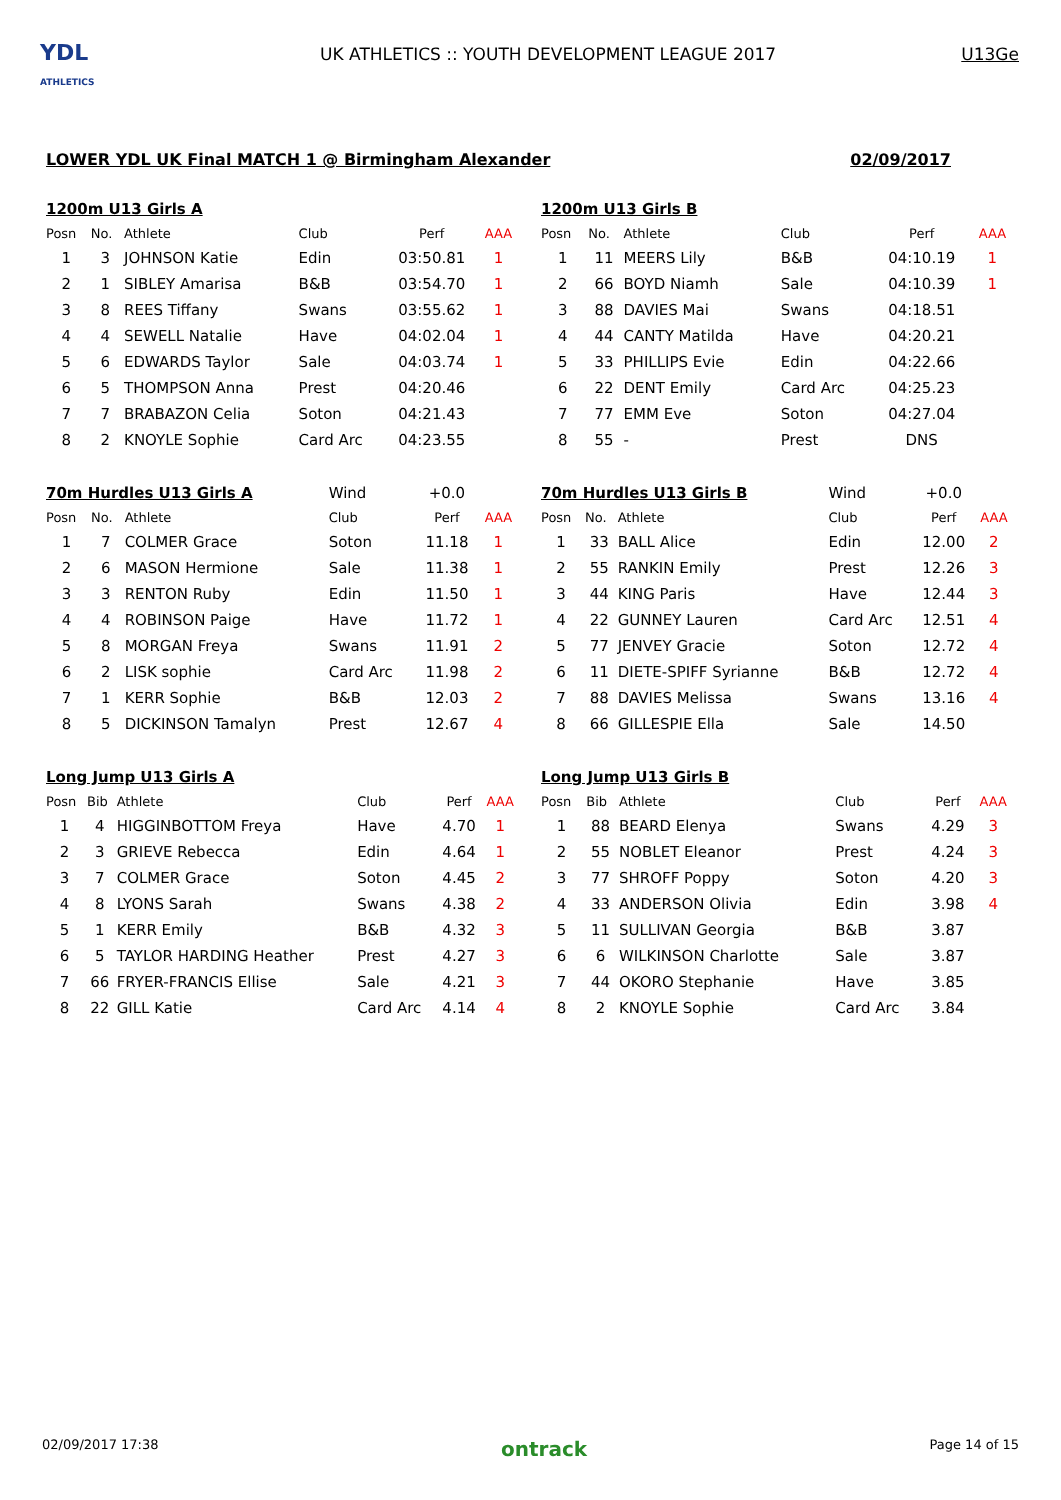YDL
ATHLETICS
UK ATHLETICS :: YOUTH DEVELOPMENT LEAGUE 2017
U13Ge
LOWER YDL UK Final MATCH 1 @ Birmingham Alexander 02/09/2017
| 1200m U13 Girls A | | | | | |
| --- | --- | --- | --- | --- | --- |
| Posn | No. | Athlete | Club | Perf | AAA |
| 1 | 3 | JOHNSON Katie | Edin | 03:50.81 | 1 |
| 2 | 1 | SIBLEY Amarisa | B&B | 03:54.70 | 1 |
| 3 | 8 | REES Tiffany | Swans | 03:55.62 | 1 |
| 4 | 4 | SEWELL Natalie | Have | 04:02.04 | 1 |
| 5 | 6 | EDWARDS Taylor | Sale | 04:03.74 | 1 |
| 6 | 5 | THOMPSON Anna | Prest | 04:20.46 | |
| 7 | 7 | BRABAZON Celia | Soton | 04:21.43 | |
| 8 | 2 | KNOYLE Sophie | Card Arc | 04:23.55 | |
| 1200m U13 Girls B | | | | | |
| --- | --- | --- | --- | --- | --- |
| Posn | No. | Athlete | Club | Perf | AAA |
| 1 | 11 | MEERS Lily | B&B | 04:10.19 | 1 |
| 2 | 66 | BOYD Niamh | Sale | 04:10.39 | 1 |
| 3 | 88 | DAVIES Mai | Swans | 04:18.51 | |
| 4 | 44 | CANTY Matilda | Have | 04:20.21 | |
| 5 | 33 | PHILLIPS Evie | Edin | 04:22.66 | |
| 6 | 22 | DENT Emily | Card Arc | 04:25.23 | |
| 7 | 77 | EMM Eve | Soton | 04:27.04 | |
| 8 | 55 | - | Prest | DNS | |
| 70m Hurdles U13 Girls A | | | Wind | +0.0 | |
| --- | --- | --- | --- | --- | --- |
| Posn | No. | Athlete | Club | Perf | AAA |
| 1 | 7 | COLMER Grace | Soton | 11.18 | 1 |
| 2 | 6 | MASON Hermione | Sale | 11.38 | 1 |
| 3 | 3 | RENTON Ruby | Edin | 11.50 | 1 |
| 4 | 4 | ROBINSON Paige | Have | 11.72 | 1 |
| 5 | 8 | MORGAN Freya | Swans | 11.91 | 2 |
| 6 | 2 | LISK sophie | Card Arc | 11.98 | 2 |
| 7 | 1 | KERR Sophie | B&B | 12.03 | 2 |
| 8 | 5 | DICKINSON Tamalyn | Prest | 12.67 | 4 |
| 70m Hurdles U13 Girls B | | | Wind | +0.0 | |
| --- | --- | --- | --- | --- | --- |
| Posn | No. | Athlete | Club | Perf | AAA |
| 1 | 33 | BALL Alice | Edin | 12.00 | 2 |
| 2 | 55 | RANKIN Emily | Prest | 12.26 | 3 |
| 3 | 44 | KING Paris | Have | 12.44 | 3 |
| 4 | 22 | GUNNEY Lauren | Card Arc | 12.51 | 4 |
| 5 | 77 | JENVEY Gracie | Soton | 12.72 | 4 |
| 6 | 11 | DIETE-SPIFF Syrianne | B&B | 12.72 | 4 |
| 7 | 88 | DAVIES Melissa | Swans | 13.16 | 4 |
| 8 | 66 | GILLESPIE Ella | Sale | 14.50 | |
| Long Jump U13 Girls A | | | | | |
| --- | --- | --- | --- | --- | --- |
| Posn | Bib | Athlete | Club | Perf | AAA |
| 1 | 4 | HIGGINBOTTOM Freya | Have | 4.70 | 1 |
| 2 | 3 | GRIEVE Rebecca | Edin | 4.64 | 1 |
| 3 | 7 | COLMER Grace | Soton | 4.45 | 2 |
| 4 | 8 | LYONS Sarah | Swans | 4.38 | 2 |
| 5 | 1 | KERR Emily | B&B | 4.32 | 3 |
| 6 | 5 | TAYLOR HARDING Heather | Prest | 4.27 | 3 |
| 7 | 66 | FRYER-FRANCIS Ellise | Sale | 4.21 | 3 |
| 8 | 22 | GILL Katie | Card Arc | 4.14 | 4 |
| Long Jump U13 Girls B | | | | | |
| --- | --- | --- | --- | --- | --- |
| Posn | Bib | Athlete | Club | Perf | AAA |
| 1 | 88 | BEARD Elenya | Swans | 4.29 | 3 |
| 2 | 55 | NOBLET Eleanor | Prest | 4.24 | 3 |
| 3 | 77 | SHROFF Poppy | Soton | 4.20 | 3 |
| 4 | 33 | ANDERSON Olivia | Edin | 3.98 | 4 |
| 5 | 11 | SULLIVAN Georgia | B&B | 3.87 | |
| 6 | 6 | WILKINSON Charlotte | Sale | 3.87 | |
| 7 | 44 | OKORO Stephanie | Have | 3.85 | |
| 8 | 2 | KNOYLE Sophie | Card Arc | 3.84 | |
02/09/2017 17:38 ontrack Page 14 of 15